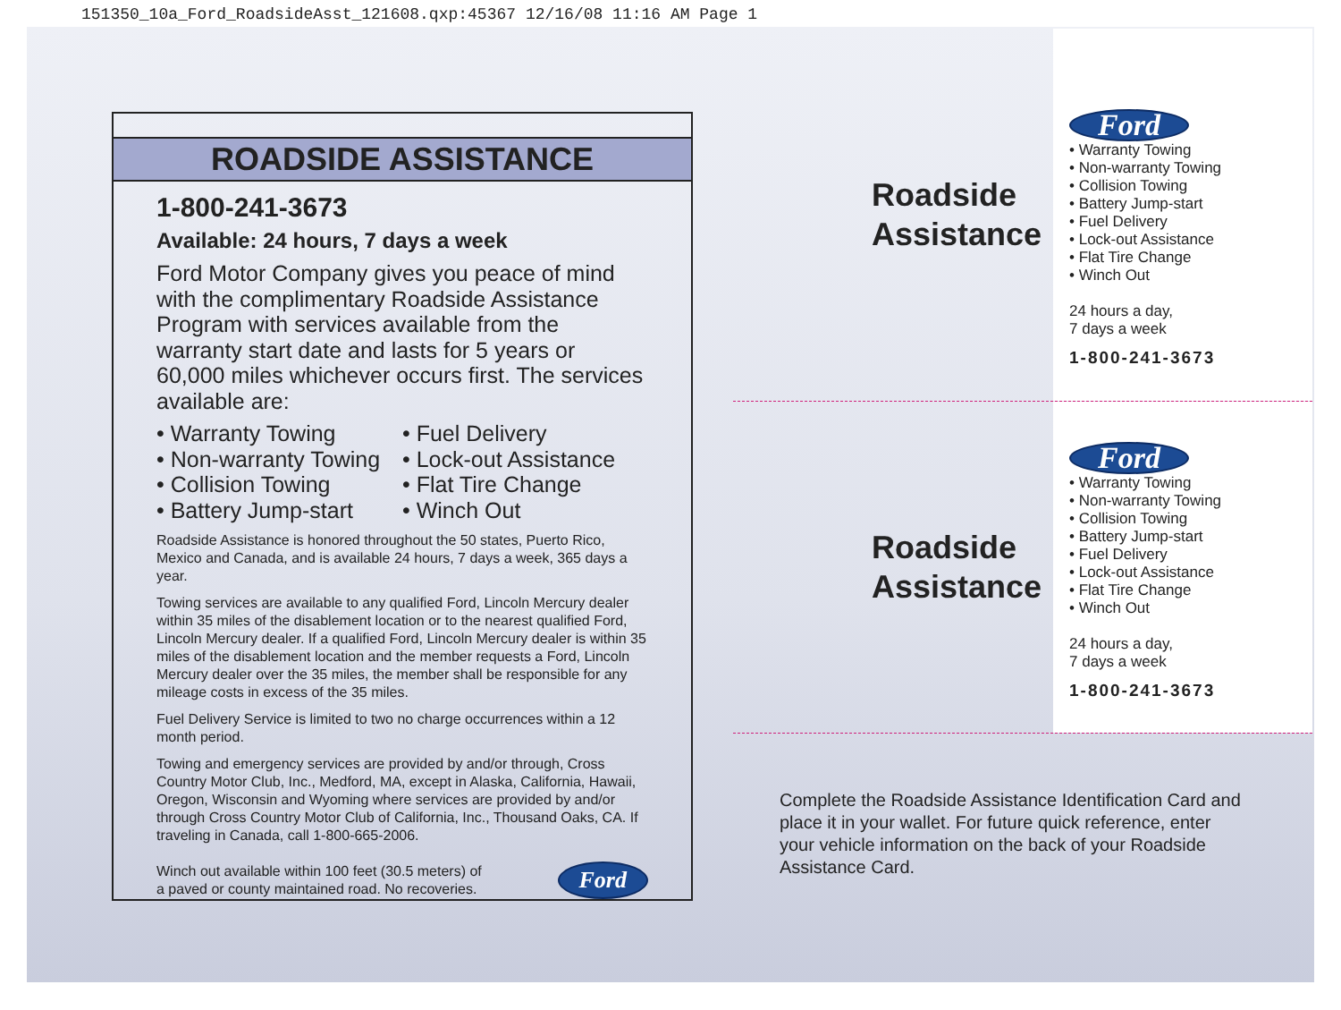151350_10a_Ford_RoadsideAsst_121608.qxp:45367 12/16/08 11:16 AM Page 1
ROADSIDE ASSISTANCE
1-800-241-3673
Available: 24 hours, 7 days a week
Ford Motor Company gives you peace of mind with the complimentary Roadside Assistance Program with services available from the warranty start date and lasts for 5 years or 60,000 miles whichever occurs first. The services available are:
• Warranty Towing
• Non-warranty Towing
• Collision Towing
• Battery Jump-start
• Fuel Delivery
• Lock-out Assistance
• Flat Tire Change
• Winch Out
Roadside Assistance is honored throughout the 50 states, Puerto Rico, Mexico and Canada, and is available 24 hours, 7 days a week, 365 days a year.
Towing services are available to any qualified Ford, Lincoln Mercury dealer within 35 miles of the disablement location or to the nearest qualified Ford, Lincoln Mercury dealer. If a qualified Ford, Lincoln Mercury dealer is within 35 miles of the disablement location and the member requests a Ford, Lincoln Mercury dealer over the 35 miles, the member shall be responsible for any mileage costs in excess of the 35 miles.
Fuel Delivery Service is limited to two no charge occurrences within a 12 month period.
Towing and emergency services are provided by and/or through, Cross Country Motor Club, Inc., Medford, MA, except in Alaska, California, Hawaii, Oregon, Wisconsin and Wyoming where services are provided by and/or through Cross Country Motor Club of California, Inc., Thousand Oaks, CA. If traveling in Canada, call 1-800-665-2006.
Winch out available within 100 feet (30.5 meters) of
a paved or county maintained road. No recoveries.
Ford
Roadside Assistance
Ford
• Warranty Towing
• Non-warranty Towing
• Collision Towing
• Battery Jump-start
• Fuel Delivery
• Lock-out Assistance
• Flat Tire Change
• Winch Out
24 hours a day,
7 days a week
1-800-241-3673
Roadside Assistance
Ford
• Warranty Towing
• Non-warranty Towing
• Collision Towing
• Battery Jump-start
• Fuel Delivery
• Lock-out Assistance
• Flat Tire Change
• Winch Out
24 hours a day,
7 days a week
1-800-241-3673
Complete the Roadside Assistance Identification Card and place it in your wallet. For future quick reference, enter your vehicle information on the back of your Roadside Assistance Card.